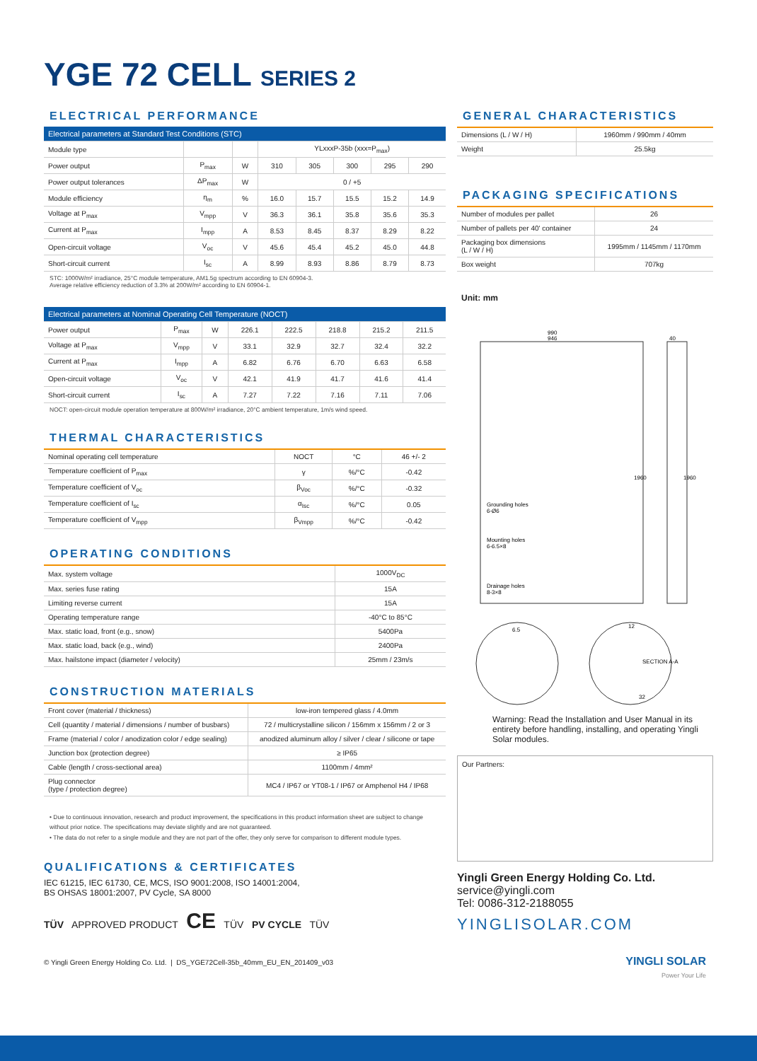YGE 72 CELL SERIES 2
ELECTRICAL PERFORMANCE
| Electrical parameters at Standard Test Conditions (STC) | | | | | | | |
| --- | --- | --- | --- | --- | --- | --- | --- |
| Module type | | | YLxxxP-35b (xxx=P<sub>max</sub>) | | | | |
| Power output | P<sub>max</sub> | W | 310 | 305 | 300 | 295 | 290 |
| Power output tolerances | ΔP<sub>max</sub> | W | 0 / +5 | | | | |
| Module efficiency | η<sub>m</sub> | % | 16.0 | 15.7 | 15.5 | 15.2 | 14.9 |
| Voltage at P<sub>max</sub> | V<sub>mpp</sub> | V | 36.3 | 36.1 | 35.8 | 35.6 | 35.3 |
| Current at P<sub>max</sub> | I<sub>mpp</sub> | A | 8.53 | 8.45 | 8.37 | 8.29 | 8.22 |
| Open-circuit voltage | V<sub>oc</sub> | V | 45.6 | 45.4 | 45.2 | 45.0 | 44.8 |
| Short-circuit current | I<sub>sc</sub> | A | 8.99 | 8.93 | 8.86 | 8.79 | 8.73 |
STC: 1000W/m² irradiance, 25°C module temperature, AM1.5g spectrum according to EN 60904-3.
Average relative efficiency reduction of 3.3% at 200W/m² according to EN 60904-1.
| Electrical parameters at Nominal Operating Cell Temperature (NOCT) | | | | | | | |
| --- | --- | --- | --- | --- | --- | --- | --- |
| Power output | P<sub>max</sub> | W | 226.1 | 222.5 | 218.8 | 215.2 | 211.5 |
| Voltage at P<sub>max</sub> | V<sub>mpp</sub> | V | 33.1 | 32.9 | 32.7 | 32.4 | 32.2 |
| Current at P<sub>max</sub> | I<sub>mpp</sub> | A | 6.82 | 6.76 | 6.70 | 6.63 | 6.58 |
| Open-circuit voltage | V<sub>oc</sub> | V | 42.1 | 41.9 | 41.7 | 41.6 | 41.4 |
| Short-circuit current | I<sub>sc</sub> | A | 7.27 | 7.22 | 7.16 | 7.11 | 7.06 |
NOCT: open-circuit module operation temperature at 800W/m² irradiance, 20°C ambient temperature, 1m/s wind speed.
THERMAL CHARACTERISTICS
| Nominal operating cell temperature | NOCT | °C | 46 +/- 2 |
| Temperature coefficient of P<sub>max</sub> | γ | %/°C | -0.42 |
| Temperature coefficient of V<sub>oc</sub> | β<sub>Voc</sub> | %/°C | -0.32 |
| Temperature coefficient of I<sub>sc</sub> | α<sub>Isc</sub> | %/°C | 0.05 |
| Temperature coefficient of V<sub>mpp</sub> | β<sub>Vmpp</sub> | %/°C | -0.42 |
OPERATING CONDITIONS
| Max. system voltage | 1000V<sub>DC</sub> |
| Max. series fuse rating | 15A |
| Limiting reverse current | 15A |
| Operating temperature range | -40°C to 85°C |
| Max. static load, front (e.g., snow) | 5400Pa |
| Max. static load, back (e.g., wind) | 2400Pa |
| Max. hailstone impact (diameter / velocity) | 25mm / 23m/s |
CONSTRUCTION MATERIALS
| Front cover (material / thickness) | low-iron tempered glass / 4.0mm |
| Cell (quantity / material / dimensions / number of busbars) | 72 / multicrystalline silicon / 156mm x 156mm / 2 or 3 |
| Frame (material / color / anodization color / edge sealing) | anodized aluminum alloy / silver / clear / silicone or tape |
| Junction box (protection degree) | ≥ IP65 |
| Cable (length / cross-sectional area) | 1100mm / 4mm² |
| Plug connector (type / protection degree) | MC4 / IP67 or YT08-1 / IP67 or Amphenol H4 / IP68 |
• Due to continuous innovation, research and product improvement, the specifications in this product information sheet are subject to change without prior notice. The specifications may deviate slightly and are not guaranteed.
• The data do not refer to a single module and they are not part of the offer, they only serve for comparison to different module types.
QUALIFICATIONS & CERTIFICATES
IEC 61215, IEC 61730, CE, MCS, ISO 9001:2008, ISO 14001:2004,
BS OHSAS 18001:2007, PV Cycle, SA 8000
TÜV APPROVED PRODUCT CE TÜV PV CYCLE TÜV
© Yingli Green Energy Holding Co. Ltd. | DS_YGE72Cell-35b_40mm_EU_EN_201409_v03
GENERAL CHARACTERISTICS
| Dimensions (L / W / H) | 1960mm / 990mm / 40mm |
| Weight | 25.5kg |
PACKAGING SPECIFICATIONS
| Number of modules per pallet | 26 |
| Number of pallets per 40' container | 24 |
| Packaging box dimensions (L / W / H) | 1995mm / 1145mm / 1170mm |
| Box weight | 707kg |
Unit: mm
990
946
40
Grounding holes
6-Ø6
Mounting holes
6-6.5×8
Drainage holes
8-3×8
1960
1960
6.5
12
SECTION A-A
32
Warning: Read the Installation and User Manual in its entirety before handling, installing, and operating Yingli Solar modules.
Our Partners:
Yingli Green Energy Holding Co. Ltd.
service@yingli.com
Tel: 0086-312-2188055
YINGLISOLAR.COM
YINGLI SOLAR
Power Your Life